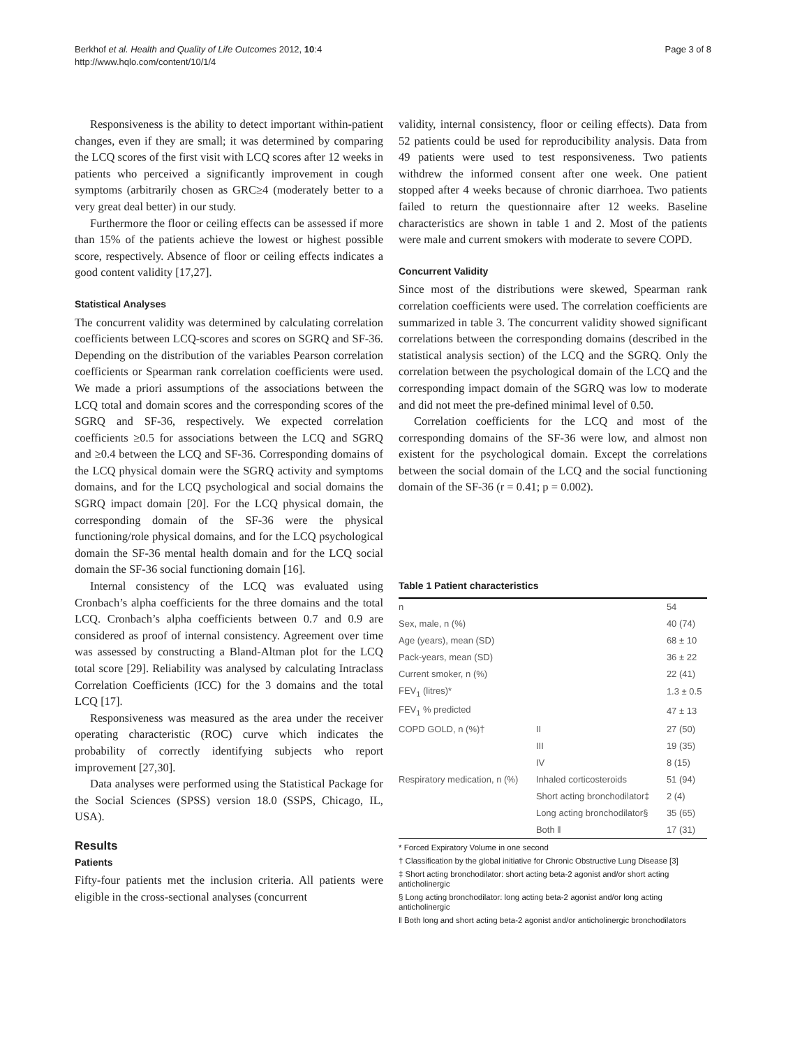Berkhof et al. Health and Quality of Life Outcomes 2012, 10:4
http://www.hqlo.com/content/10/1/4
Page 3 of 8
Responsiveness is the ability to detect important within-patient changes, even if they are small; it was determined by comparing the LCQ scores of the first visit with LCQ scores after 12 weeks in patients who perceived a significantly improvement in cough symptoms (arbitrarily chosen as GRC≥4 (moderately better to a very great deal better) in our study.
Furthermore the floor or ceiling effects can be assessed if more than 15% of the patients achieve the lowest or highest possible score, respectively. Absence of floor or ceiling effects indicates a good content validity [17,27].
Statistical Analyses
The concurrent validity was determined by calculating correlation coefficients between LCQ-scores and scores on SGRQ and SF-36. Depending on the distribution of the variables Pearson correlation coefficients or Spearman rank correlation coefficients were used. We made a priori assumptions of the associations between the LCQ total and domain scores and the corresponding scores of the SGRQ and SF-36, respectively. We expected correlation coefficients ≥0.5 for associations between the LCQ and SGRQ and ≥0.4 between the LCQ and SF-36. Corresponding domains of the LCQ physical domain were the SGRQ activity and symptoms domains, and for the LCQ psychological and social domains the SGRQ impact domain [20]. For the LCQ physical domain, the corresponding domain of the SF-36 were the physical functioning/role physical domains, and for the LCQ psychological domain the SF-36 mental health domain and for the LCQ social domain the SF-36 social functioning domain [16].
Internal consistency of the LCQ was evaluated using Cronbach’s alpha coefficients for the three domains and the total LCQ. Cronbach’s alpha coefficients between 0.7 and 0.9 are considered as proof of internal consistency. Agreement over time was assessed by constructing a Bland-Altman plot for the LCQ total score [29]. Reliability was analysed by calculating Intraclass Correlation Coefficients (ICC) for the 3 domains and the total LCQ [17].
Responsiveness was measured as the area under the receiver operating characteristic (ROC) curve which indicates the probability of correctly identifying subjects who report improvement [27,30].
Data analyses were performed using the Statistical Package for the Social Sciences (SPSS) version 18.0 (SSPS, Chicago, IL, USA).
Results
Patients
Fifty-four patients met the inclusion criteria. All patients were eligible in the cross-sectional analyses (concurrent
validity, internal consistency, floor or ceiling effects). Data from 52 patients could be used for reproducibility analysis. Data from 49 patients were used to test responsiveness. Two patients withdrew the informed consent after one week. One patient stopped after 4 weeks because of chronic diarrhoea. Two patients failed to return the questionnaire after 12 weeks. Baseline characteristics are shown in table 1 and 2. Most of the patients were male and current smokers with moderate to severe COPD.
Concurrent Validity
Since most of the distributions were skewed, Spearman rank correlation coefficients were used. The correlation coefficients are summarized in table 3. The concurrent validity showed significant correlations between the corresponding domains (described in the statistical analysis section) of the LCQ and the SGRQ. Only the correlation between the psychological domain of the LCQ and the corresponding impact domain of the SGRQ was low to moderate and did not meet the pre-defined minimal level of 0.50.
Correlation coefficients for the LCQ and most of the corresponding domains of the SF-36 were low, and almost non existent for the psychological domain. Except the correlations between the social domain of the LCQ and the social functioning domain of the SF-36 (r = 0.41; p = 0.002).
Table 1 Patient characteristics
| n | | 54 |
| Sex, male, n (%) | | 40 (74) |
| Age (years), mean (SD) | | 68 ± 10 |
| Pack-years, mean (SD) | | 36 ± 22 |
| Current smoker, n (%) | | 22 (41) |
| FEV<sub>1</sub> (litres)* | | 1.3 ± 0.5 |
| FEV<sub>1</sub> % predicted | | 47 ± 13 |
| COPD GOLD, n (%)† | II | 27 (50) |
| | III | 19 (35) |
| | IV | 8 (15) |
| Respiratory medication, n (%) | Inhaled corticosteroids | 51 (94) |
| | Short acting bronchodilator‡ | 2 (4) |
| | Long acting bronchodilator§ | 35 (65) |
| | Both ‖ | 17 (31) |
* Forced Expiratory Volume in one second
† Classification by the global initiative for Chronic Obstructive Lung Disease [3]
‡ Short acting bronchodilator: short acting beta-2 agonist and/or short acting anticholinergic
§ Long acting bronchodilator: long acting beta-2 agonist and/or long acting anticholinergic
‖ Both long and short acting beta-2 agonist and/or anticholinergic bronchodilators